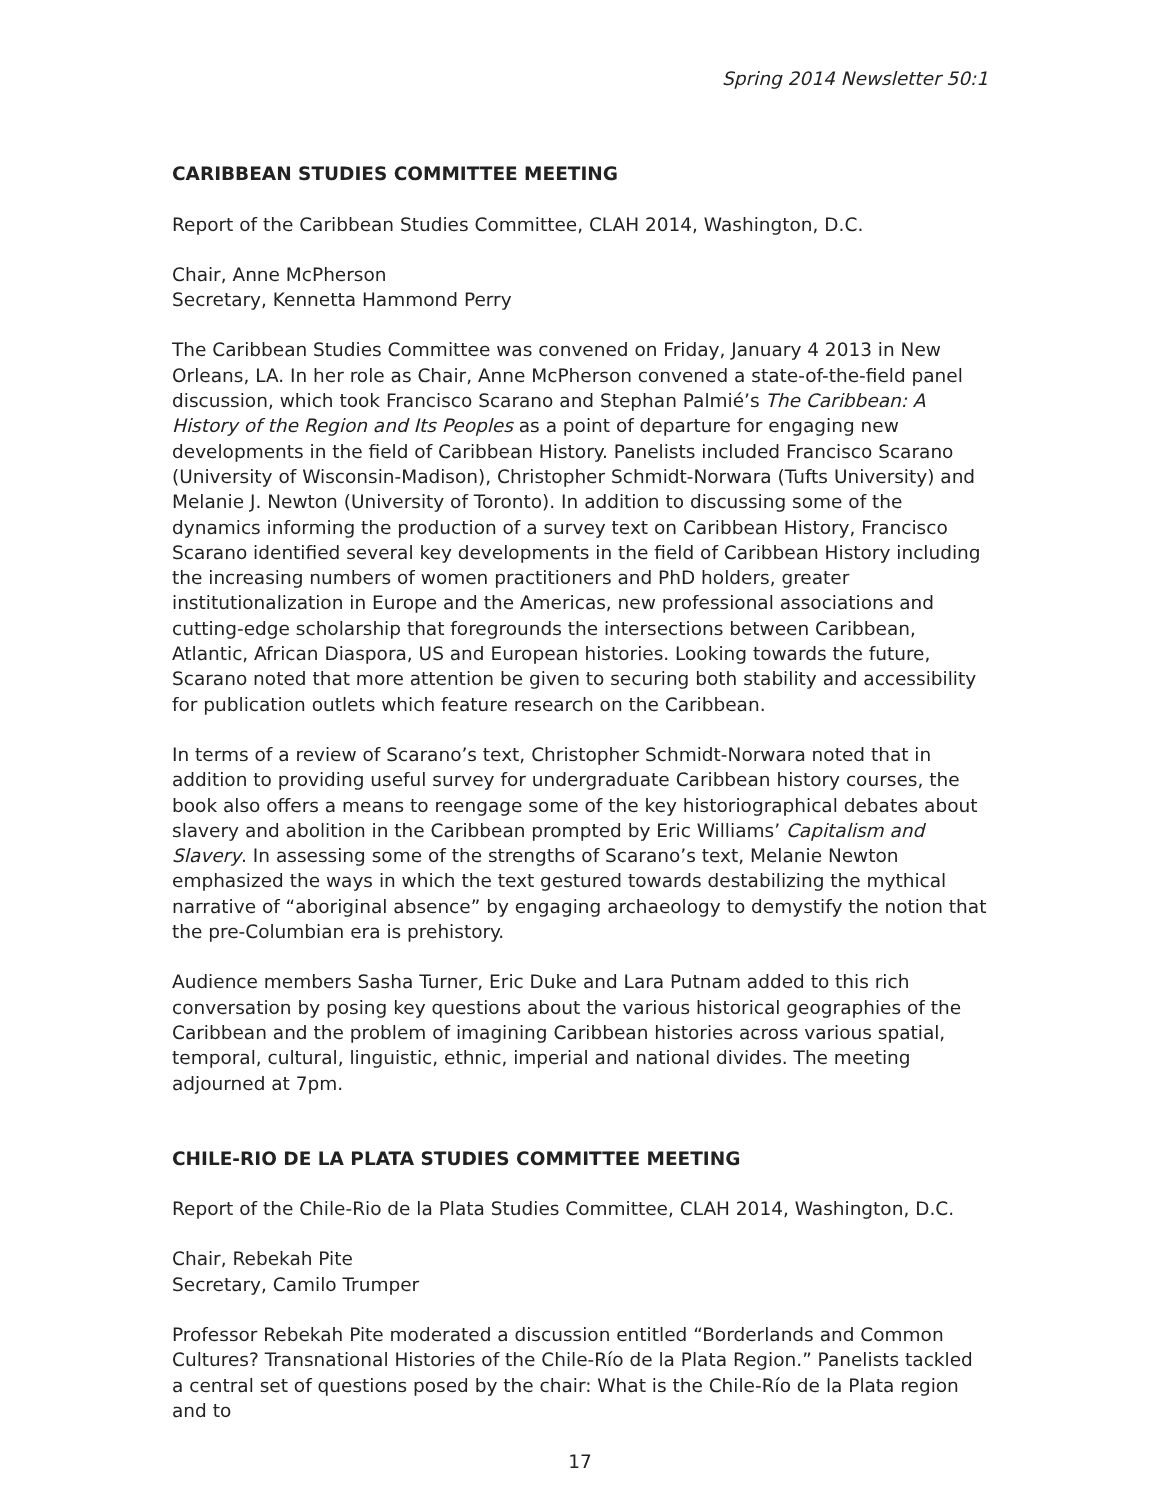Spring 2014 Newsletter 50:1
CARIBBEAN STUDIES COMMITTEE MEETING
Report of the Caribbean Studies Committee, CLAH 2014, Washington, D.C.
Chair, Anne McPherson
Secretary, Kennetta Hammond Perry
The Caribbean Studies Committee was convened on Friday, January 4 2013 in New Orleans, LA. In her role as Chair, Anne McPherson convened a state-of-the-field panel discussion, which took Francisco Scarano and Stephan Palmié’s The Caribbean: A History of the Region and Its Peoples as a point of departure for engaging new developments in the field of Caribbean History. Panelists included Francisco Scarano (University of Wisconsin-Madison), Christopher Schmidt-Norwara (Tufts University) and Melanie J. Newton (University of Toronto). In addition to discussing some of the dynamics informing the production of a survey text on Caribbean History, Francisco Scarano identified several key developments in the field of Caribbean History including the increasing numbers of women practitioners and PhD holders, greater institutionalization in Europe and the Americas, new professional associations and cutting-edge scholarship that foregrounds the intersections between Caribbean, Atlantic, African Diaspora, US and European histories. Looking towards the future, Scarano noted that more attention be given to securing both stability and accessibility for publication outlets which feature research on the Caribbean.
In terms of a review of Scarano’s text, Christopher Schmidt-Norwara noted that in addition to providing useful survey for undergraduate Caribbean history courses, the book also offers a means to reengage some of the key historiographical debates about slavery and abolition in the Caribbean prompted by Eric Williams’ Capitalism and Slavery. In assessing some of the strengths of Scarano’s text, Melanie Newton emphasized the ways in which the text gestured towards destabilizing the mythical narrative of “aboriginal absence” by engaging archaeology to demystify the notion that the pre-Columbian era is prehistory.
Audience members Sasha Turner, Eric Duke and Lara Putnam added to this rich conversation by posing key questions about the various historical geographies of the Caribbean and the problem of imagining Caribbean histories across various spatial, temporal, cultural, linguistic, ethnic, imperial and national divides. The meeting adjourned at 7pm.
CHILE-RIO DE LA PLATA STUDIES COMMITTEE MEETING
Report of the Chile-Rio de la Plata Studies Committee, CLAH 2014, Washington, D.C.
Chair, Rebekah Pite
Secretary, Camilo Trumper
Professor Rebekah Pite moderated a discussion entitled “Borderlands and Common Cultures? Transnational Histories of the Chile-Río de la Plata Region.” Panelists tackled a central set of questions posed by the chair: What is the Chile-Río de la Plata region and to
17